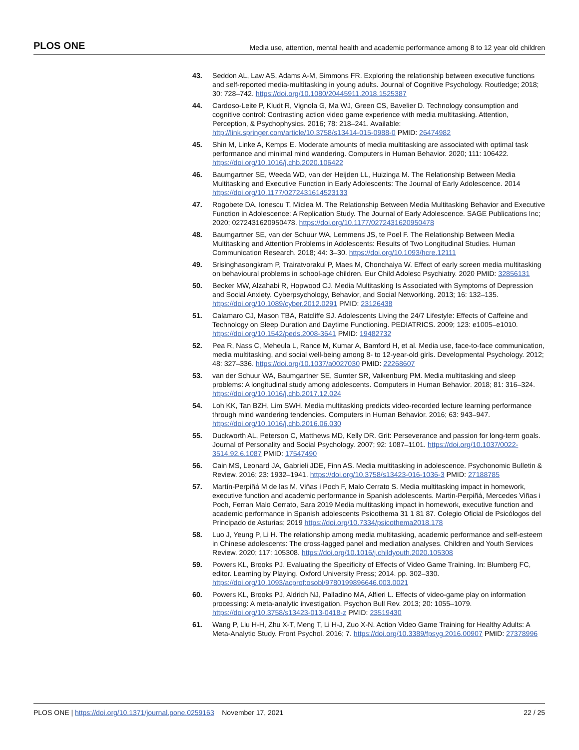PLOS ONE Media use, attention, mental health and academic performance among 8 to 12 year old children
43. Seddon AL, Law AS, Adams A-M, Simmons FR. Exploring the relationship between executive functions and self-reported media-multitasking in young adults. Journal of Cognitive Psychology. Routledge; 2018; 30: 728–742. https://doi.org/10.1080/20445911.2018.1525387
44. Cardoso-Leite P, Kludt R, Vignola G, Ma WJ, Green CS, Bavelier D. Technology consumption and cognitive control: Contrasting action video game experience with media multitasking. Attention, Perception, & Psychophysics. 2016; 78: 218–241. Available: http://link.springer.com/article/10.3758/s13414-015-0988-0 PMID: 26474982
45. Shin M, Linke A, Kemps E. Moderate amounts of media multitasking are associated with optimal task performance and minimal mind wandering. Computers in Human Behavior. 2020; 111: 106422. https://doi.org/10.1016/j.chb.2020.106422
46. Baumgartner SE, Weeda WD, van der Heijden LL, Huizinga M. The Relationship Between Media Multitasking and Executive Function in Early Adolescents: The Journal of Early Adolescence. 2014 https://doi.org/10.1177/0272431614523133
47. Rogobete DA, Ionescu T, Miclea M. The Relationship Between Media Multitasking Behavior and Executive Function in Adolescence: A Replication Study. The Journal of Early Adolescence. SAGE Publications Inc; 2020; 0272431620950478. https://doi.org/10.1177/0272431620950478
48. Baumgartner SE, van der Schuur WA, Lemmens JS, te Poel F. The Relationship Between Media Multitasking and Attention Problems in Adolescents: Results of Two Longitudinal Studies. Human Communication Research. 2018; 44: 3–30. https://doi.org/10.1093/hcre.12111
49. Srisinghasongkram P, Trairatvorakul P, Maes M, Chonchaiya W. Effect of early screen media multitasking on behavioural problems in school-age children. Eur Child Adolesc Psychiatry. 2020 PMID: 32856131
50. Becker MW, Alzahabi R, Hopwood CJ. Media Multitasking Is Associated with Symptoms of Depression and Social Anxiety. Cyberpsychology, Behavior, and Social Networking. 2013; 16: 132–135. https://doi.org/10.1089/cyber.2012.0291 PMID: 23126438
51. Calamaro CJ, Mason TBA, Ratcliffe SJ. Adolescents Living the 24/7 Lifestyle: Effects of Caffeine and Technology on Sleep Duration and Daytime Functioning. PEDIATRICS. 2009; 123: e1005–e1010. https://doi.org/10.1542/peds.2008-3641 PMID: 19482732
52. Pea R, Nass C, Meheula L, Rance M, Kumar A, Bamford H, et al. Media use, face-to-face communication, media multitasking, and social well-being among 8- to 12-year-old girls. Developmental Psychology. 2012; 48: 327–336. https://doi.org/10.1037/a0027030 PMID: 22268607
53. van der Schuur WA, Baumgartner SE, Sumter SR, Valkenburg PM. Media multitasking and sleep problems: A longitudinal study among adolescents. Computers in Human Behavior. 2018; 81: 316–324. https://doi.org/10.1016/j.chb.2017.12.024
54. Loh KK, Tan BZH, Lim SWH. Media multitasking predicts video-recorded lecture learning performance through mind wandering tendencies. Computers in Human Behavior. 2016; 63: 943–947. https://doi.org/10.1016/j.chb.2016.06.030
55. Duckworth AL, Peterson C, Matthews MD, Kelly DR. Grit: Perseverance and passion for long-term goals. Journal of Personality and Social Psychology. 2007; 92: 1087–1101. https://doi.org/10.1037/0022-3514.92.6.1087 PMID: 17547490
56. Cain MS, Leonard JA, Gabrieli JDE, Finn AS. Media multitasking in adolescence. Psychonomic Bulletin & Review. 2016; 23: 1932–1941. https://doi.org/10.3758/s13423-016-1036-3 PMID: 27188785
57. Martín-Perpiñá M de las M, Viñas i Poch F, Malo Cerrato S. Media multitasking impact in homework, executive function and academic performance in Spanish adolescents. Martin-Perpiñá, Mercedes Viñas i Poch, Ferran Malo Cerrato, Sara 2019 Media multitasking impact in homework, executive function and academic performance in Spanish adolescents Psicothema 31 1 81 87. Colegio Oficial de Psicólogos del Principado de Asturias; 2019 https://doi.org/10.7334/psicothema2018.178
58. Luo J, Yeung P, Li H. The relationship among media multitasking, academic performance and self-esteem in Chinese adolescents: The cross-lagged panel and mediation analyses. Children and Youth Services Review. 2020; 117: 105308. https://doi.org/10.1016/j.childyouth.2020.105308
59. Powers KL, Brooks PJ. Evaluating the Specificity of Effects of Video Game Training. In: Blumberg FC, editor. Learning by Playing. Oxford University Press; 2014. pp. 302–330. https://doi.org/10.1093/acprof:osobl/9780199896646.003.0021
60. Powers KL, Brooks PJ, Aldrich NJ, Palladino MA, Alfieri L. Effects of video-game play on information processing: A meta-analytic investigation. Psychon Bull Rev. 2013; 20: 1055–1079. https://doi.org/10.3758/s13423-013-0418-z PMID: 23519430
61. Wang P, Liu H-H, Zhu X-T, Meng T, Li H-J, Zuo X-N. Action Video Game Training for Healthy Adults: A Meta-Analytic Study. Front Psychol. 2016; 7. https://doi.org/10.3389/fpsyg.2016.00907 PMID: 27378996
PLOS ONE | https://doi.org/10.1371/journal.pone.0259163 November 17, 2021 22 / 25